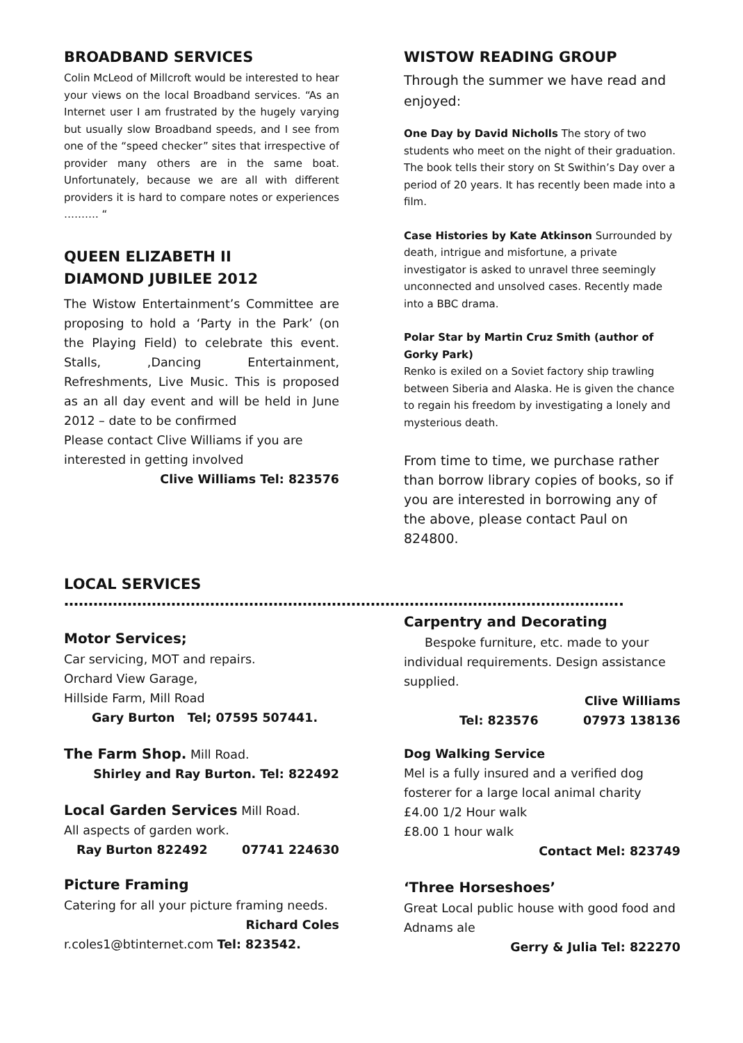BROADBAND SERVICES
Colin McLeod of Millcroft would be interested to hear your views on the local Broadband services. “As an Internet user I am frustrated by the hugely varying but usually slow Broadband speeds, and I see from one of the “speed checker” sites that irrespective of provider many others are in the same boat. Unfortunately, because we are all with different providers it is hard to compare notes or experiences ………. “
QUEEN ELIZABETH II
DIAMOND JUBILEE 2012
The Wistow Entertainment’s Committee are proposing to hold a ‘Party in the Park’ (on the Playing Field) to celebrate this event. Stalls, ,Dancing Entertainment, Refreshments, Live Music. This is proposed as an all day event and will be held in June 2012 – date to be confirmed
Please contact Clive Williams if you are interested in getting involved
Clive Williams Tel: 823576
WISTOW READING GROUP
Through the summer we have read and enjoyed:
One Day by David Nicholls The story of two students who meet on the night of their graduation. The book tells their story on St Swithin’s Day over a period of 20 years. It has recently been made into a film.
Case Histories by Kate Atkinson Surrounded by death, intrigue and misfortune, a private investigator is asked to unravel three seemingly unconnected and unsolved cases. Recently made into a BBC drama.
Polar Star by Martin Cruz Smith (author of Gorky Park)
Renko is exiled on a Soviet factory ship trawling between Siberia and Alaska. He is given the chance to regain his freedom by investigating a lonely and mysterious death.
From time to time, we purchase rather than borrow library copies of books, so if you are interested in borrowing any of the above, please contact Paul on 824800.
LOCAL SERVICES …………………………………………………………………………………………………….
Motor Services;
Car servicing, MOT and repairs.
Orchard View Garage,
Hillside Farm, Mill Road
Gary Burton Tel; 07595 507441.
The Farm Shop. Mill Road.
Shirley and Ray Burton. Tel: 822492
Local Garden Services Mill Road.
All aspects of garden work.
Ray Burton 822492 07741 224630
Picture Framing
Catering for all your picture framing needs.
Richard Coles
r.coles1@btinternet.com Tel: 823542.
Carpentry and Decorating
Bespoke furniture, etc. made to your individual requirements. Design assistance supplied.
Clive Williams
Tel: 823576 07973 138136
Dog Walking Service
Mel is a fully insured and a verified dog fosterer for a large local animal charity
£4.00 1/2 Hour walk
£8.00 1 hour walk
Contact Mel: 823749
‘Three Horseshoes’
Great Local public house with good food and Adnams ale
Gerry & Julia Tel: 822270